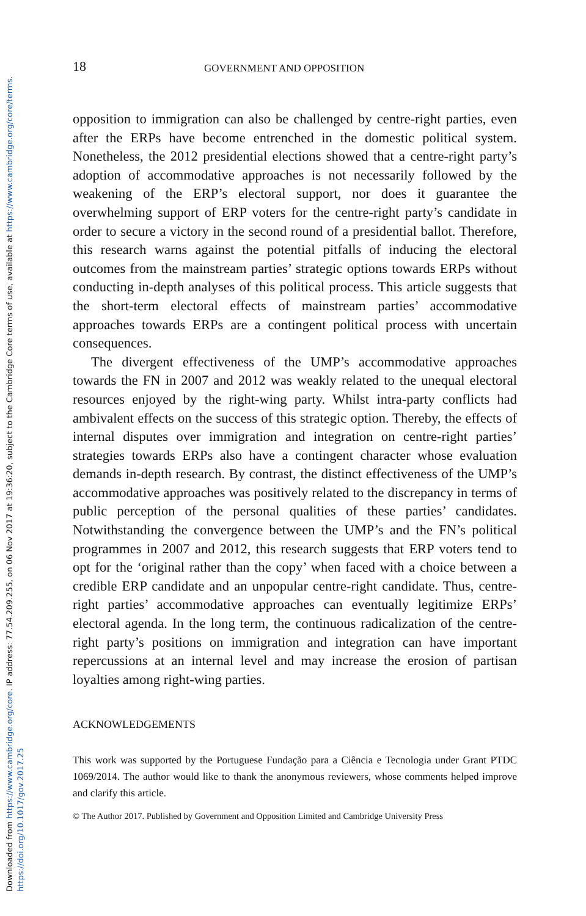Downloaded from https://www.cambridge.org/core. IP address: 77.54.209.255, on 06 Nov 2017 at 19:36:20, subject to the Cambridge Core terms of use, available at https://www.cambridge.org/core/terms. https://doi.org/10.1017/gov.2017.25
18 GOVERNMENT AND OPPOSITION
opposition to immigration can also be challenged by centre-right parties, even after the ERPs have become entrenched in the domestic political system. Nonetheless, the 2012 presidential elections showed that a centre-right party’s adoption of accommodative approaches is not necessarily followed by the weakening of the ERP’s electoral support, nor does it guarantee the overwhelming support of ERP voters for the centre-right party’s candidate in order to secure a victory in the second round of a presidential ballot. Therefore, this research warns against the potential pitfalls of inducing the electoral outcomes from the mainstream parties’ strategic options towards ERPs without conducting in-depth analyses of this political process. This article suggests that the short-term electoral effects of mainstream parties’ accommodative approaches towards ERPs are a contingent political process with uncertain consequences.
The divergent effectiveness of the UMP’s accommodative approaches towards the FN in 2007 and 2012 was weakly related to the unequal electoral resources enjoyed by the right-wing party. Whilst intra-party conflicts had ambivalent effects on the success of this strategic option. Thereby, the effects of internal disputes over immigration and integration on centre-right parties’ strategies towards ERPs also have a contingent character whose evaluation demands in-depth research. By contrast, the distinct effectiveness of the UMP’s accommodative approaches was positively related to the discrepancy in terms of public perception of the personal qualities of these parties’ candidates. Notwithstanding the convergence between the UMP’s and the FN’s political programmes in 2007 and 2012, this research suggests that ERP voters tend to opt for the ‘original rather than the copy’ when faced with a choice between a credible ERP candidate and an unpopular centre-right candidate. Thus, centre-right parties’ accommodative approaches can eventually legitimize ERPs’ electoral agenda. In the long term, the continuous radicalization of the centre-right party’s positions on immigration and integration can have important repercussions at an internal level and may increase the erosion of partisan loyalties among right-wing parties.
ACKNOWLEDGEMENTS
This work was supported by the Portuguese Fundação para a Ciência e Tecnologia under Grant PTDC 1069/2014. The author would like to thank the anonymous reviewers, whose comments helped improve and clarify this article.
© The Author 2017. Published by Government and Opposition Limited and Cambridge University Press